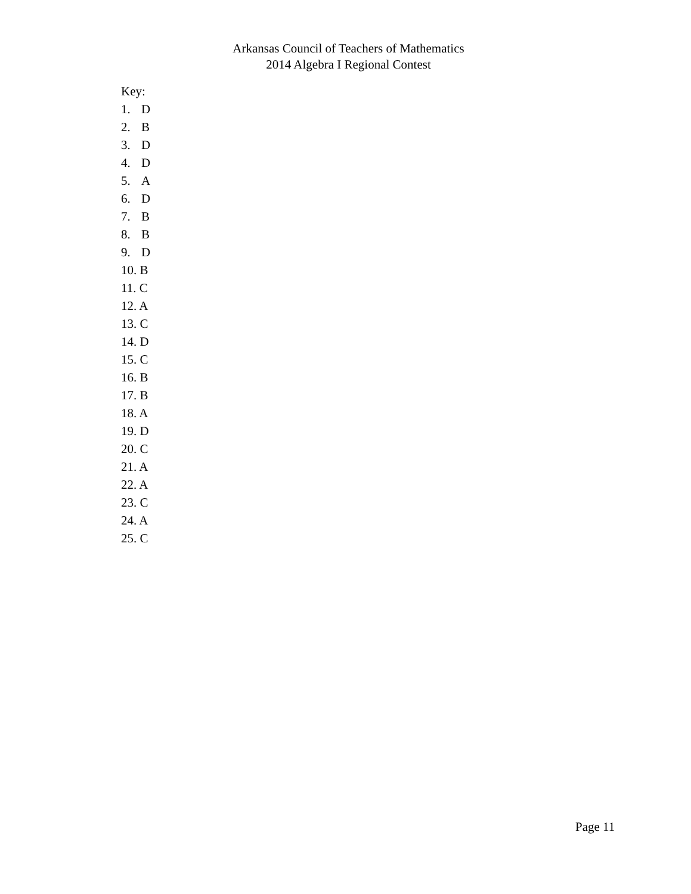Arkansas Council of Teachers of Mathematics
2014 Algebra I Regional Contest
Key:
1. D
2. B
3. D
4. D
5. A
6. D
7. B
8. B
9. D
10. B
11. C
12. A
13. C
14. D
15. C
16. B
17. B
18. A
19. D
20. C
21. A
22. A
23. C
24. A
25. C
Page 11